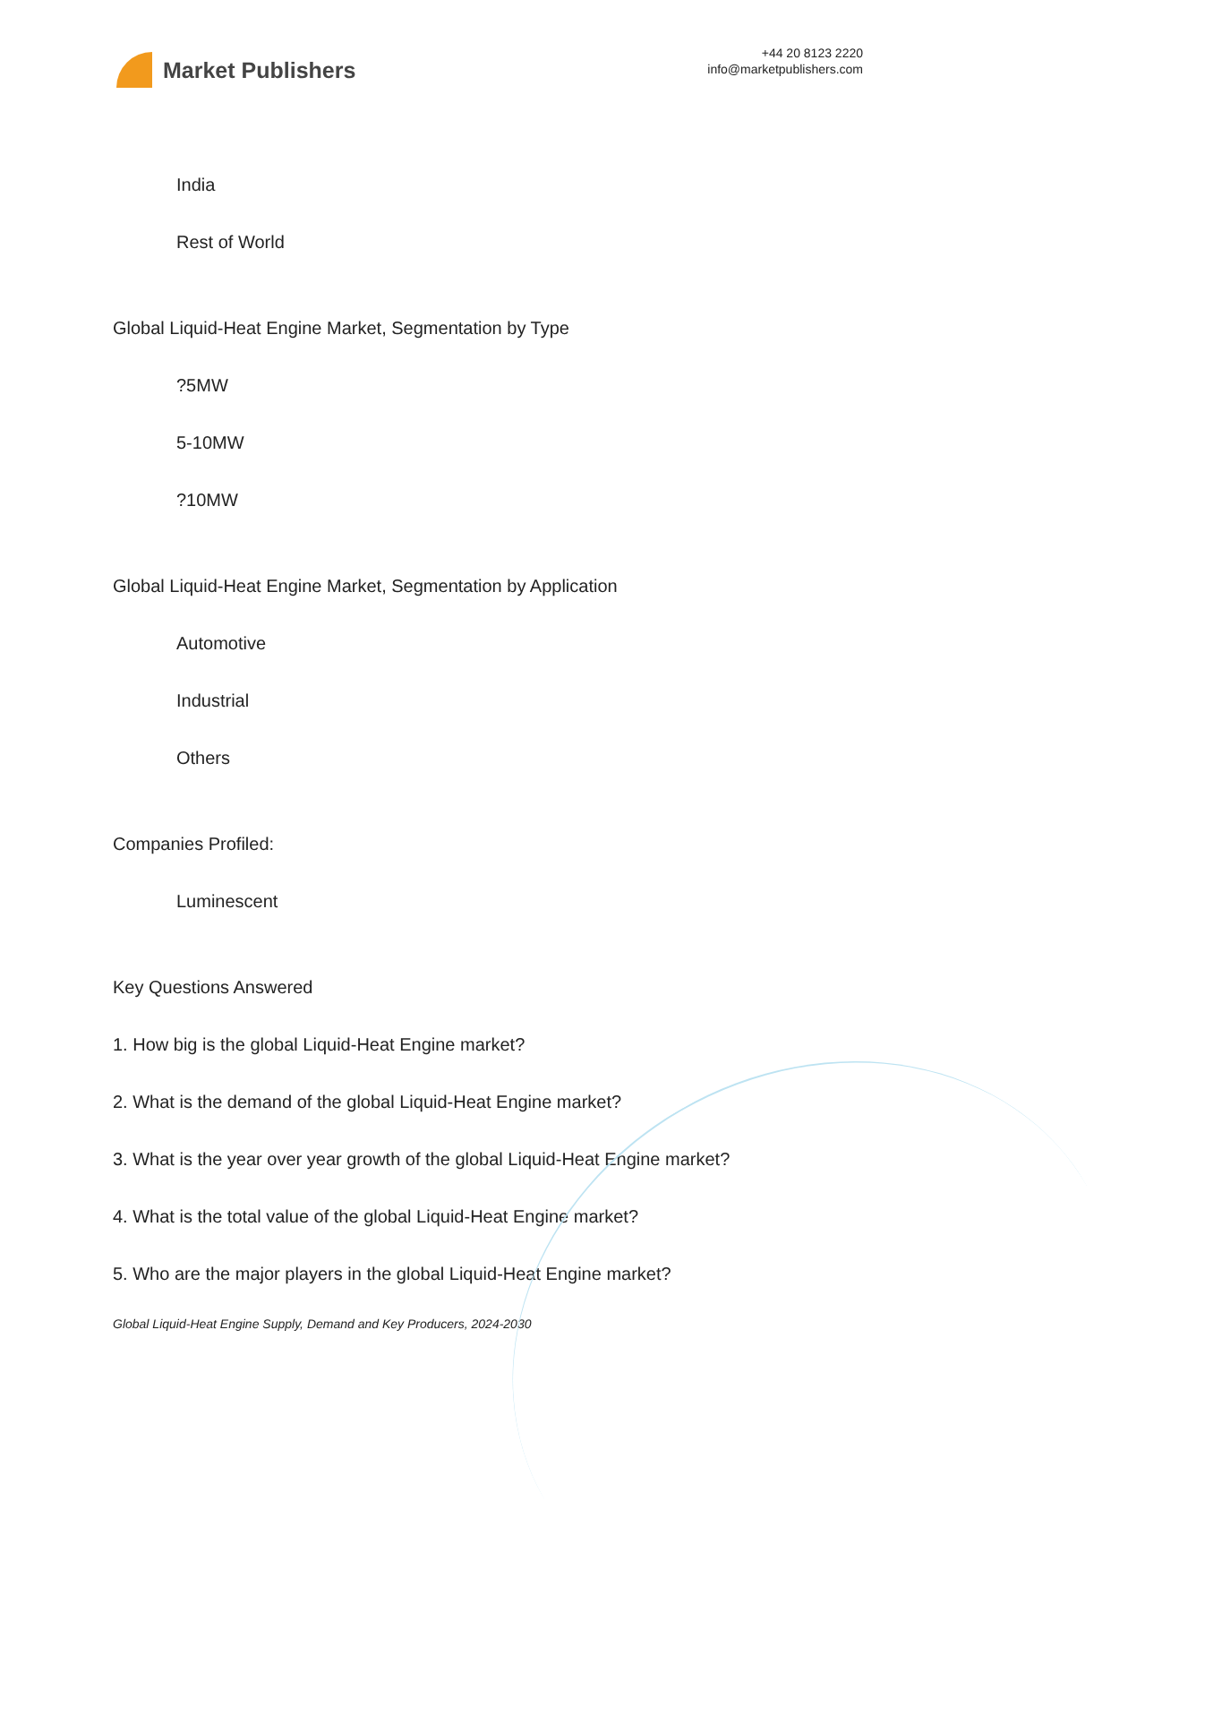Market Publishers
+44 20 8123 2220
info@marketpublishers.com
India
Rest of World
Global Liquid-Heat Engine Market, Segmentation by Type
?5MW
5-10MW
?10MW
Global Liquid-Heat Engine Market, Segmentation by Application
Automotive
Industrial
Others
Companies Profiled:
Luminescent
Key Questions Answered
1. How big is the global Liquid-Heat Engine market?
2. What is the demand of the global Liquid-Heat Engine market?
3. What is the year over year growth of the global Liquid-Heat Engine market?
4. What is the total value of the global Liquid-Heat Engine market?
5. Who are the major players in the global Liquid-Heat Engine market?
Global Liquid-Heat Engine Supply, Demand and Key Producers, 2024-2030